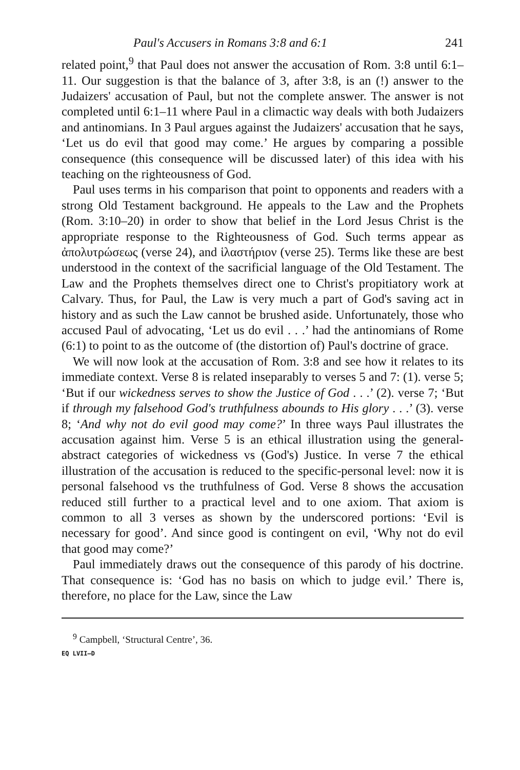Paul's Accusers in Romans 3:8 and 6:1 241
related point,<sup>9</sup> that Paul does not answer the accusation of Rom. 3:8 until 6:1–11. Our suggestion is that the balance of 3, after 3:8, is an (!) answer to the Judaizers' accusation of Paul, but not the complete answer. The answer is not completed until 6:1–11 where Paul in a climactic way deals with both Judaizers and antinomians. In 3 Paul argues against the Judaizers' accusation that he says, ‘Let us do evil that good may come.’ He argues by comparing a possible consequence (this consequence will be discussed later) of this idea with his teaching on the righteousness of God.
Paul uses terms in his comparison that point to opponents and readers with a strong Old Testament background. He appeals to the Law and the Prophets (Rom. 3:10–20) in order to show that belief in the Lord Jesus Christ is the appropriate response to the Righteousness of God. Such terms appear as ἀπολυτρώσεως (verse 24), and ἱλαστήριον (verse 25). Terms like these are best understood in the context of the sacrificial language of the Old Testament. The Law and the Prophets themselves direct one to Christ's propitiatory work at Calvary. Thus, for Paul, the Law is very much a part of God's saving act in history and as such the Law cannot be brushed aside. Unfortunately, those who accused Paul of advocating, ‘Let us do evil . . .’ had the antinomians of Rome (6:1) to point to as the outcome of (the distortion of) Paul's doctrine of grace.
We will now look at the accusation of Rom. 3:8 and see how it relates to its immediate context. Verse 8 is related inseparably to verses 5 and 7: (1). verse 5; ‘But if our wickedness serves to show the Justice of God . . .’ (2). verse 7; ‘But if through my falsehood God's truthfulness abounds to His glory . . .’ (3). verse 8; ‘And why not do evil good may come?’ In three ways Paul illustrates the accusation against him. Verse 5 is an ethical illustration using the general-abstract categories of wickedness vs (God's) Justice. In verse 7 the ethical illustration of the accusation is reduced to the specific-personal level: now it is personal falsehood vs the truthfulness of God. Verse 8 shows the accusation reduced still further to a practical level and to one axiom. That axiom is common to all 3 verses as shown by the underscored portions: ‘Evil is necessary for good’. And since good is contingent on evil, ‘Why not do evil that good may come?’
Paul immediately draws out the consequence of this parody of his doctrine. That consequence is: ‘God has no basis on which to judge evil.’ There is, therefore, no place for the Law, since the Law
<sup>9</sup> Campbell, ‘Structural Centre’, 36.
EQ LVII–D